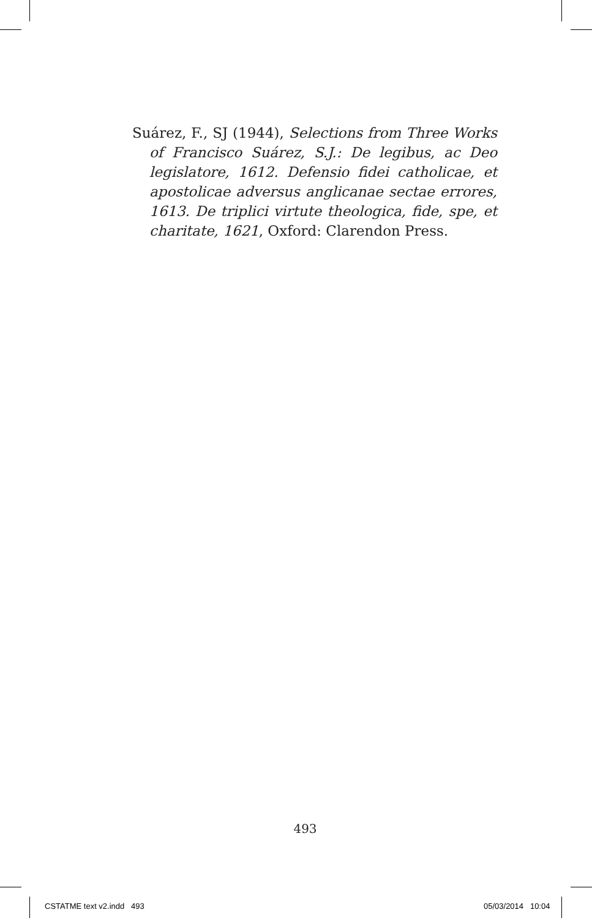Suárez, F., SJ (1944), Selections from Three Works of Francisco Suárez, S.J.: De legibus, ac Deo legislatore, 1612. Defensio fidei catholicae, et apostolicae adversus anglicanae sectae errores, 1613. De triplici virtute theologica, fide, spe, et charitate, 1621, Oxford: Clarendon Press.
493
CSTATME text v2.indd 493 05/03/2014 10:04